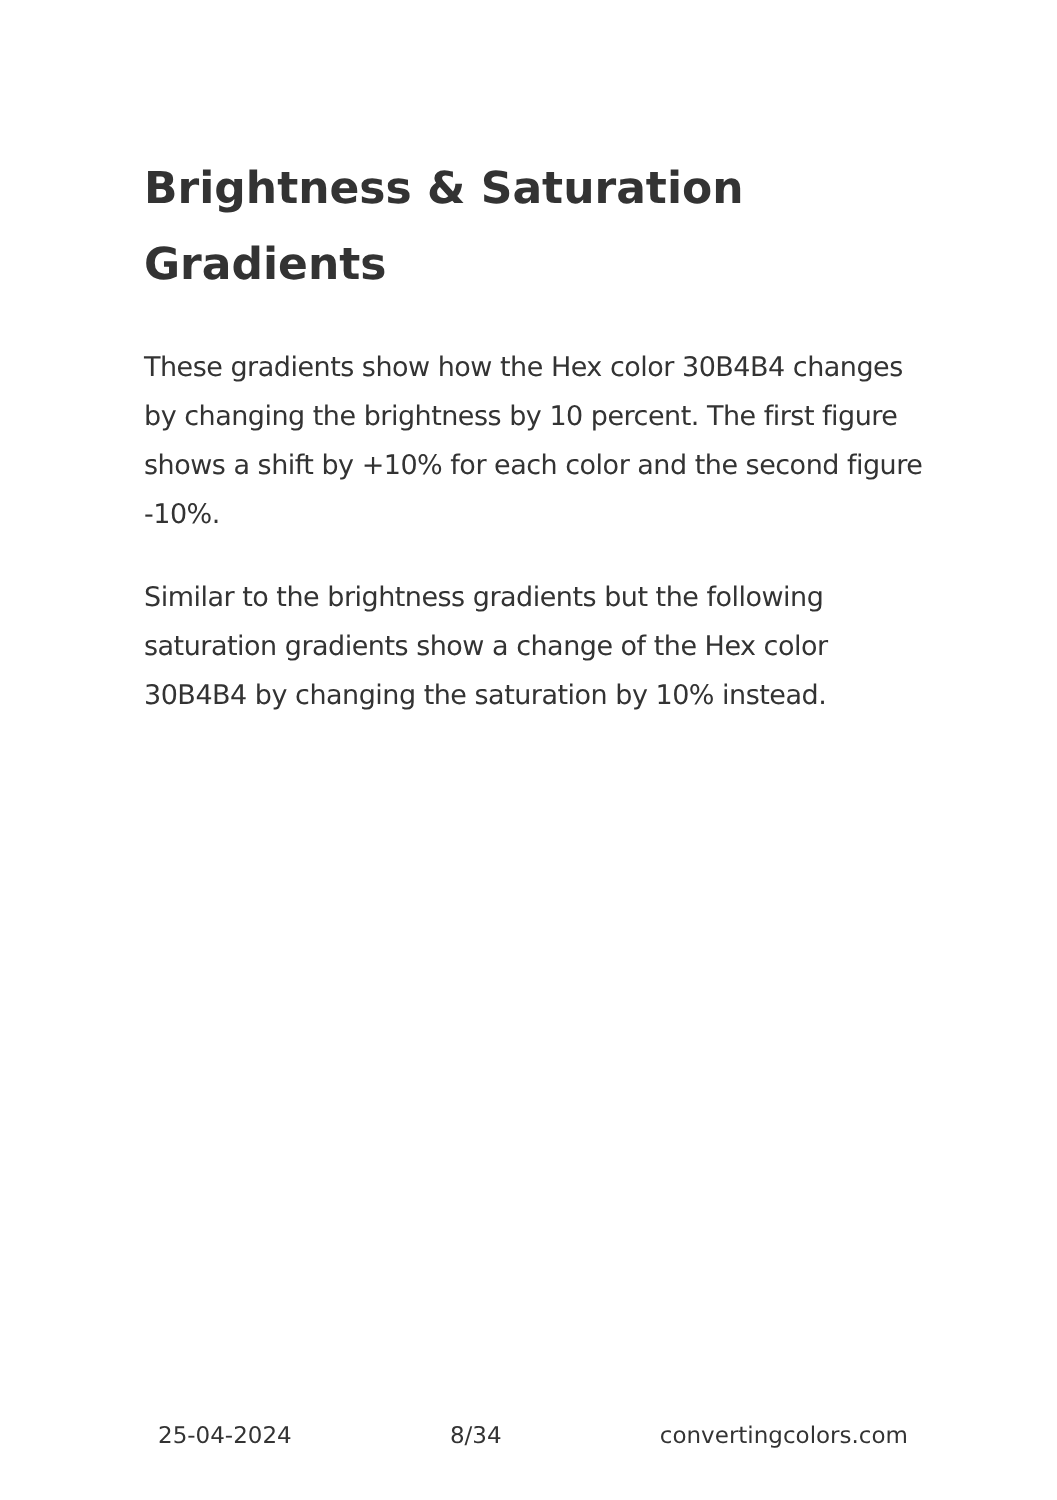Brightness & Saturation Gradients
These gradients show how the Hex color 30B4B4 changes by changing the brightness by 10 percent. The first figure shows a shift by +10% for each color and the second figure -10%.
Similar to the brightness gradients but the following saturation gradients show a change of the Hex color 30B4B4 by changing the saturation by 10% instead.
25-04-2024 8/34 convertingcolors.com